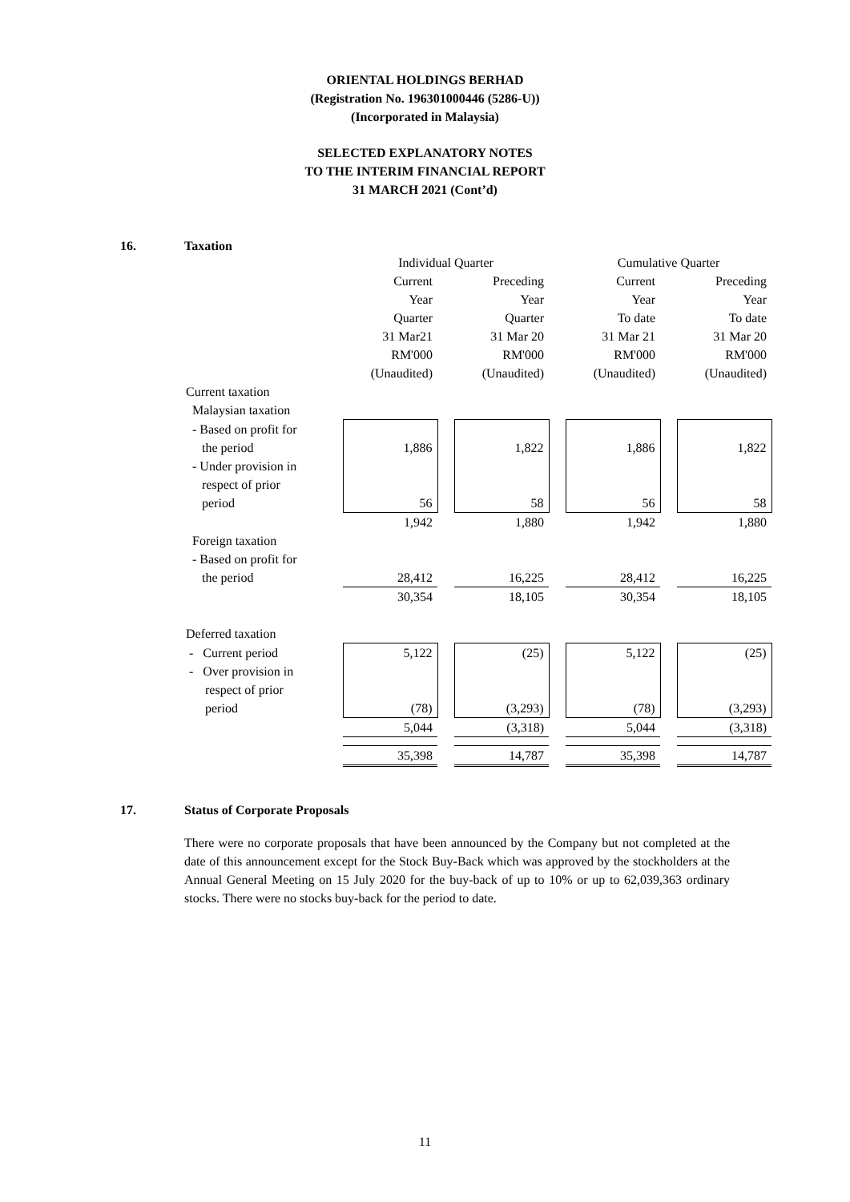ORIENTAL HOLDINGS BERHAD
(Registration No. 196301000446 (5286-U))
(Incorporated in Malaysia)
SELECTED EXPLANATORY NOTES
TO THE INTERIM FINANCIAL REPORT
31 MARCH 2021 (Cont’d)
16. Taxation
| | Individual Quarter | | | | Cumulative Quarter | | |
| | Current | | Preceding | | Current | | Preceding |
| | Year | | Year | | Year | | Year |
| | Quarter | | Quarter | | To date | | To date |
| | 31 Mar21 | | 31 Mar 20 | | 31 Mar 21 | | 31 Mar 20 |
| | RM'000 | | RM'000 | | RM'000 | | RM'000 |
| | (Unaudited) | | (Unaudited) | | (Unaudited) | | (Unaudited) |
| Current taxation | | | | | | | |
| Malaysian taxation | | | | | | | |
| - Based on profit for | | | | | | | |
| the period | 1,886 | | 1,822 | | 1,886 | | 1,822 |
| - Under provision in | | | | | | | |
| respect of prior | | | | | | | |
| period | 56 | | 58 | | 56 | | 58 |
| | 1,942 | | 1,880 | | 1,942 | | 1,880 |
| Foreign taxation | | | | | | | |
| - Based on profit for | | | | | | | |
| the period | 28,412 | | 16,225 | | 28,412 | | 16,225 |
| | 30,354 | | 18,105 | | 30,354 | | 18,105 |
| Deferred taxation | | | | | | | |
| - Current period | 5,122 | | (25) | | 5,122 | | (25) |
| - Over provision in | | | | | | | |
| respect of prior | | | | | | | |
| period | (78) | | (3,293) | | (78) | | (3,293) |
| | 5,044 | | (3,318) | | 5,044 | | (3,318) |
| | 35,398 | | 14,787 | | 35,398 | | 14,787 |
17. Status of Corporate Proposals
There were no corporate proposals that have been announced by the Company but not completed at the date of this announcement except for the Stock Buy-Back which was approved by the stockholders at the Annual General Meeting on 15 July 2020 for the buy-back of up to 10% or up to 62,039,363 ordinary stocks. There were no stocks buy-back for the period to date.
11